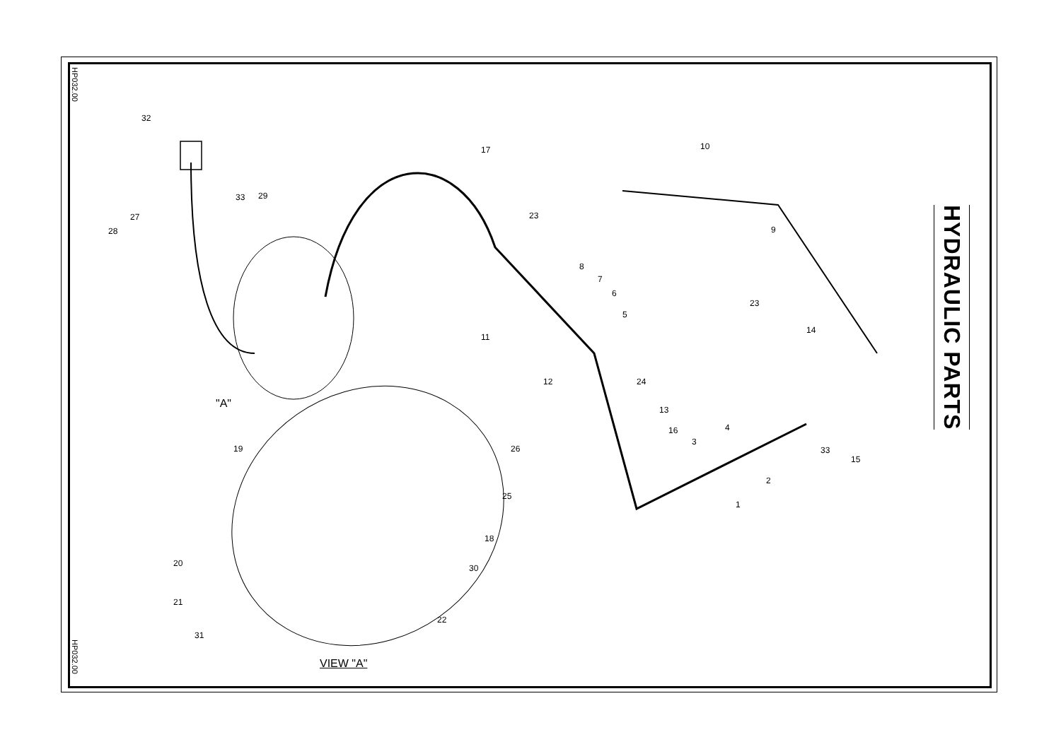HP032.00
"A"
VIEW "A"
HYDRAULIC PARTS
32
17 10
29
33
27
28
23
9
8
7
6
5
23
14
11
12 24
13
16
3
4
26 33
15
19
2
25
1
18
20 30
21
22
31
HP032.00